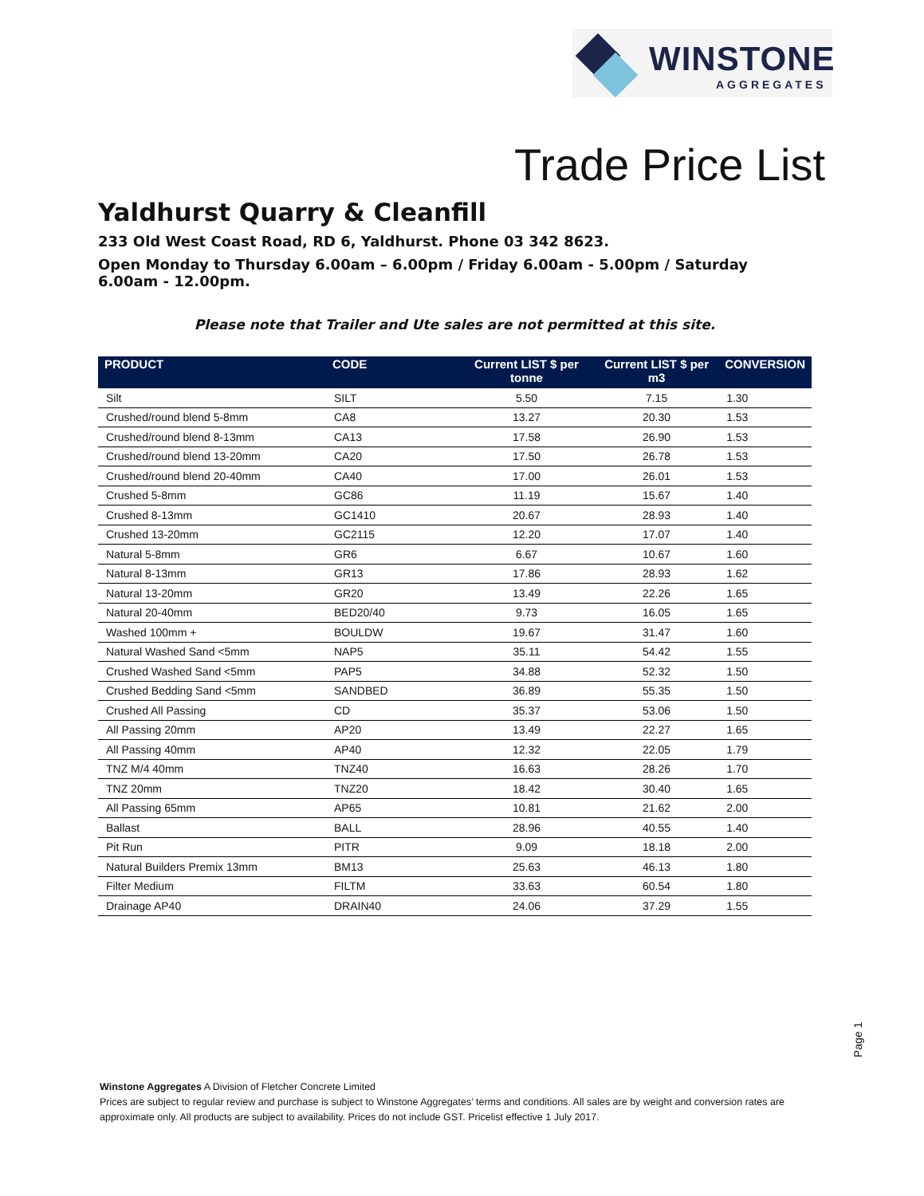WINSTONE
AGGREGATES
Trade Price List
Yaldhurst Quarry & Cleanfill
233 Old West Coast Road, RD 6, Yaldhurst. Phone 03 342 8623.
Open Monday to Thursday 6.00am – 6.00pm / Friday 6.00am - 5.00pm / Saturday 6.00am - 12.00pm.
Please note that Trailer and Ute sales are not permitted at this site.
| PRODUCT | CODE | Current LIST $ per tonne | Current LIST $ per m3 | CONVERSION |
| --- | --- | --- | --- | --- |
| Silt | SILT | 5.50 | 7.15 | 1.30 |
| Crushed/round blend 5-8mm | CA8 | 13.27 | 20.30 | 1.53 |
| Crushed/round blend 8-13mm | CA13 | 17.58 | 26.90 | 1.53 |
| Crushed/round blend 13-20mm | CA20 | 17.50 | 26.78 | 1.53 |
| Crushed/round blend 20-40mm | CA40 | 17.00 | 26.01 | 1.53 |
| Crushed 5-8mm | GC86 | 11.19 | 15.67 | 1.40 |
| Crushed 8-13mm | GC1410 | 20.67 | 28.93 | 1.40 |
| Crushed 13-20mm | GC2115 | 12.20 | 17.07 | 1.40 |
| Natural 5-8mm | GR6 | 6.67 | 10.67 | 1.60 |
| Natural 8-13mm | GR13 | 17.86 | 28.93 | 1.62 |
| Natural 13-20mm | GR20 | 13.49 | 22.26 | 1.65 |
| Natural 20-40mm | BED20/40 | 9.73 | 16.05 | 1.65 |
| Washed 100mm + | BOULDW | 19.67 | 31.47 | 1.60 |
| Natural Washed Sand <5mm | NAP5 | 35.11 | 54.42 | 1.55 |
| Crushed Washed Sand <5mm | PAP5 | 34.88 | 52.32 | 1.50 |
| Crushed Bedding Sand <5mm | SANDBED | 36.89 | 55.35 | 1.50 |
| Crushed All Passing | CD | 35.37 | 53.06 | 1.50 |
| All Passing 20mm | AP20 | 13.49 | 22.27 | 1.65 |
| All Passing 40mm | AP40 | 12.32 | 22.05 | 1.79 |
| TNZ M/4 40mm | TNZ40 | 16.63 | 28.26 | 1.70 |
| TNZ 20mm | TNZ20 | 18.42 | 30.40 | 1.65 |
| All Passing 65mm | AP65 | 10.81 | 21.62 | 2.00 |
| Ballast | BALL | 28.96 | 40.55 | 1.40 |
| Pit Run | PITR | 9.09 | 18.18 | 2.00 |
| Natural Builders Premix 13mm | BM13 | 25.63 | 46.13 | 1.80 |
| Filter Medium | FILTM | 33.63 | 60.54 | 1.80 |
| Drainage AP40 | DRAIN40 | 24.06 | 37.29 | 1.55 |
Page 1
Winstone Aggregates A Division of Fletcher Concrete Limited
Prices are subject to regular review and purchase is subject to Winstone Aggregates’ terms and conditions. All sales are by weight and conversion rates are approximate only. All products are subject to availability. Prices do not include GST. Pricelist effective 1 July 2017.